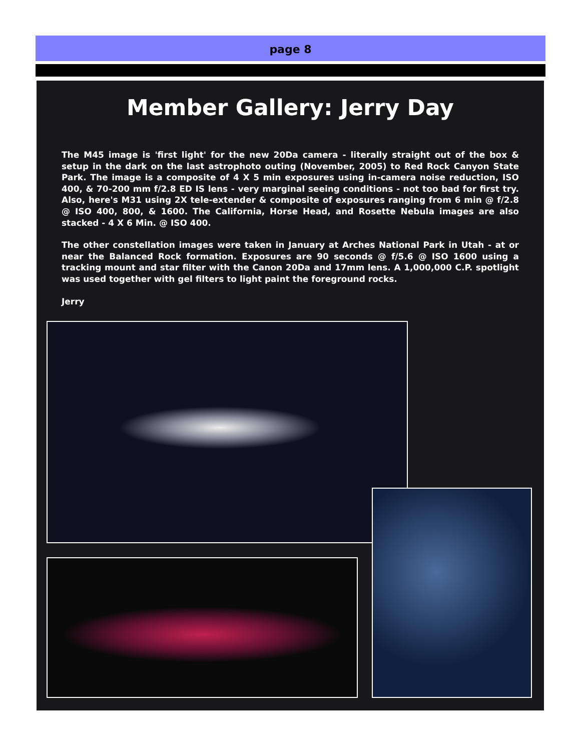page 8
Member Gallery: Jerry Day
The M45 image is 'first light' for the new 20Da camera - literally straight out of the box & setup in the dark on the last astrophoto outing (November, 2005) to Red Rock Canyon State Park. The image is a composite of 4 X 5 min exposures using in-camera noise reduction, ISO 400, & 70-200 mm f/2.8 ED IS lens - very marginal seeing conditions - not too bad for first try. Also, here's M31 using 2X tele-extender & composite of exposures ranging from 6 min @ f/2.8 @ ISO 400, 800, & 1600. The California, Horse Head, and Rosette Nebula images are also stacked - 4 X 6 Min. @ ISO 400.
The other constellation images were taken in January at Arches National Park in Utah - at or near the Balanced Rock formation. Exposures are 90 seconds @ f/5.6 @ ISO 1600 using a tracking mount and star filter with the Canon 20Da and 17mm lens. A 1,000,000 C.P. spotlight was used together with gel filters to light paint the foreground rocks.
Jerry